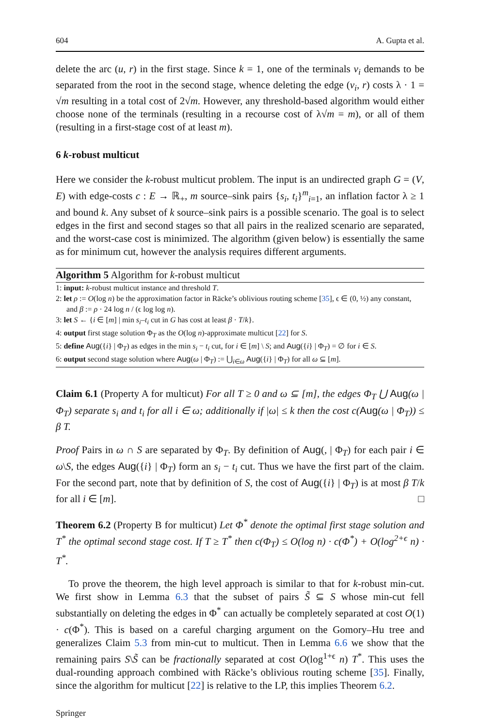604 A. Gupta et al.
delete the arc (u, r) in the first stage. Since k = 1, one of the terminals v<sub>i</sub> demands to be separated from the root in the second stage, whence deleting the edge (v<sub>i</sub>, r) costs λ · 1 = √m resulting in a total cost of 2√m. However, any threshold-based algorithm would either choose none of the terminals (resulting in a recourse cost of λ√m = m), or all of them (resulting in a first-stage cost of at least m).
6 k-robust multicut
Here we consider the k-robust multicut problem. The input is an undirected graph G = (V, E) with edge-costs c : E → ℝ<sub>+</sub>, m source–sink pairs {s<sub>i</sub>, t<sub>i</sub>}<sup>m</sup><sub>i=1</sub>, an inflation factor λ ≥ 1 and bound k. Any subset of k source–sink pairs is a possible scenario. The goal is to select edges in the first and second stages so that all pairs in the realized scenario are separated, and the worst-case cost is minimized. The algorithm (given below) is essentially the same as for minimum cut, however the analysis requires different arguments.
Algorithm 5 Algorithm for k-robust multicut
1: input: k-robust multicut instance and threshold T.
2: let ρ := O(log n) be the approximation factor in Räcke’s oblivious routing scheme [35], ϵ ∈ (0, ½) any constant, and β := ρ · 24 log n / (ϵ log log n).
3: let S ← {i ∈ [m] | min s<sub>i</sub>–t<sub>i</sub> cut in G has cost at least β · T/k}.
4: output first stage solution Φ<sub>T</sub> as the O(log n)-approximate multicut [22] for S.
5: define Aug({i} | Φ<sub>T</sub>) as edges in the min s<sub>i</sub> − t<sub>i</sub> cut, for i ∈ [m] \ S; and Aug({i} | Φ<sub>T</sub>) = ∅ for i ∈ S.
6: output second stage solution where Aug(ω | Φ<sub>T</sub>) := ⋃<sub>i∈ω</sub> Aug({i} | Φ<sub>T</sub>) for all ω ⊆ [m].
Claim 6.1 (Property A for multicut) For all T ≥ 0 and ω ⊆ [m], the edges Φ<sub>T</sub> ⋃ Aug(ω | Φ<sub>T</sub>) separate s<sub>i</sub> and t<sub>i</sub> for all i ∈ ω; additionally if |ω| ≤ k then the cost c(Aug(ω | Φ<sub>T</sub>)) ≤ β T.
Proof Pairs in ω ∩ S are separated by Φ<sub>T</sub>. By definition of Aug(, | Φ<sub>T</sub>) for each pair i ∈ ω\S, the edges Aug({i} | Φ<sub>T</sub>) form an s<sub>i</sub> − t<sub>i</sub> cut. Thus we have the first part of the claim. For the second part, note that by definition of S, the cost of Aug({i} | Φ<sub>T</sub>) is at most β T/k for all i ∈ [m]. □
Theorem 6.2 (Property B for multicut) Let Φ<sup>*</sup> denote the optimal first stage solution and T<sup>*</sup> the optimal second stage cost. If T ≥ T<sup>*</sup> then c(Φ<sub>T</sub>) ≤ O(log n) · c(Φ<sup>*</sup>) + O(log<sup>2+ϵ</sup> n) · T<sup>*</sup>.
To prove the theorem, the high level approach is similar to that for k-robust min-cut. We first show in Lemma 6.3 that the subset of pairs S̃ ⊆ S whose min-cut fell substantially on deleting the edges in Φ<sup>*</sup> can actually be completely separated at cost O(1) · c(Φ<sup>*</sup>). This is based on a careful charging argument on the Gomory–Hu tree and generalizes Claim 5.3 from min-cut to multicut. Then in Lemma 6.6 we show that the remaining pairs S\S̃ can be fractionally separated at cost O(log<sup>1+ϵ</sup> n) T<sup>*</sup>. This uses the dual-rounding approach combined with Räcke’s oblivious routing scheme [35]. Finally, since the algorithm for multicut [22] is relative to the LP, this implies Theorem 6.2.
Springer